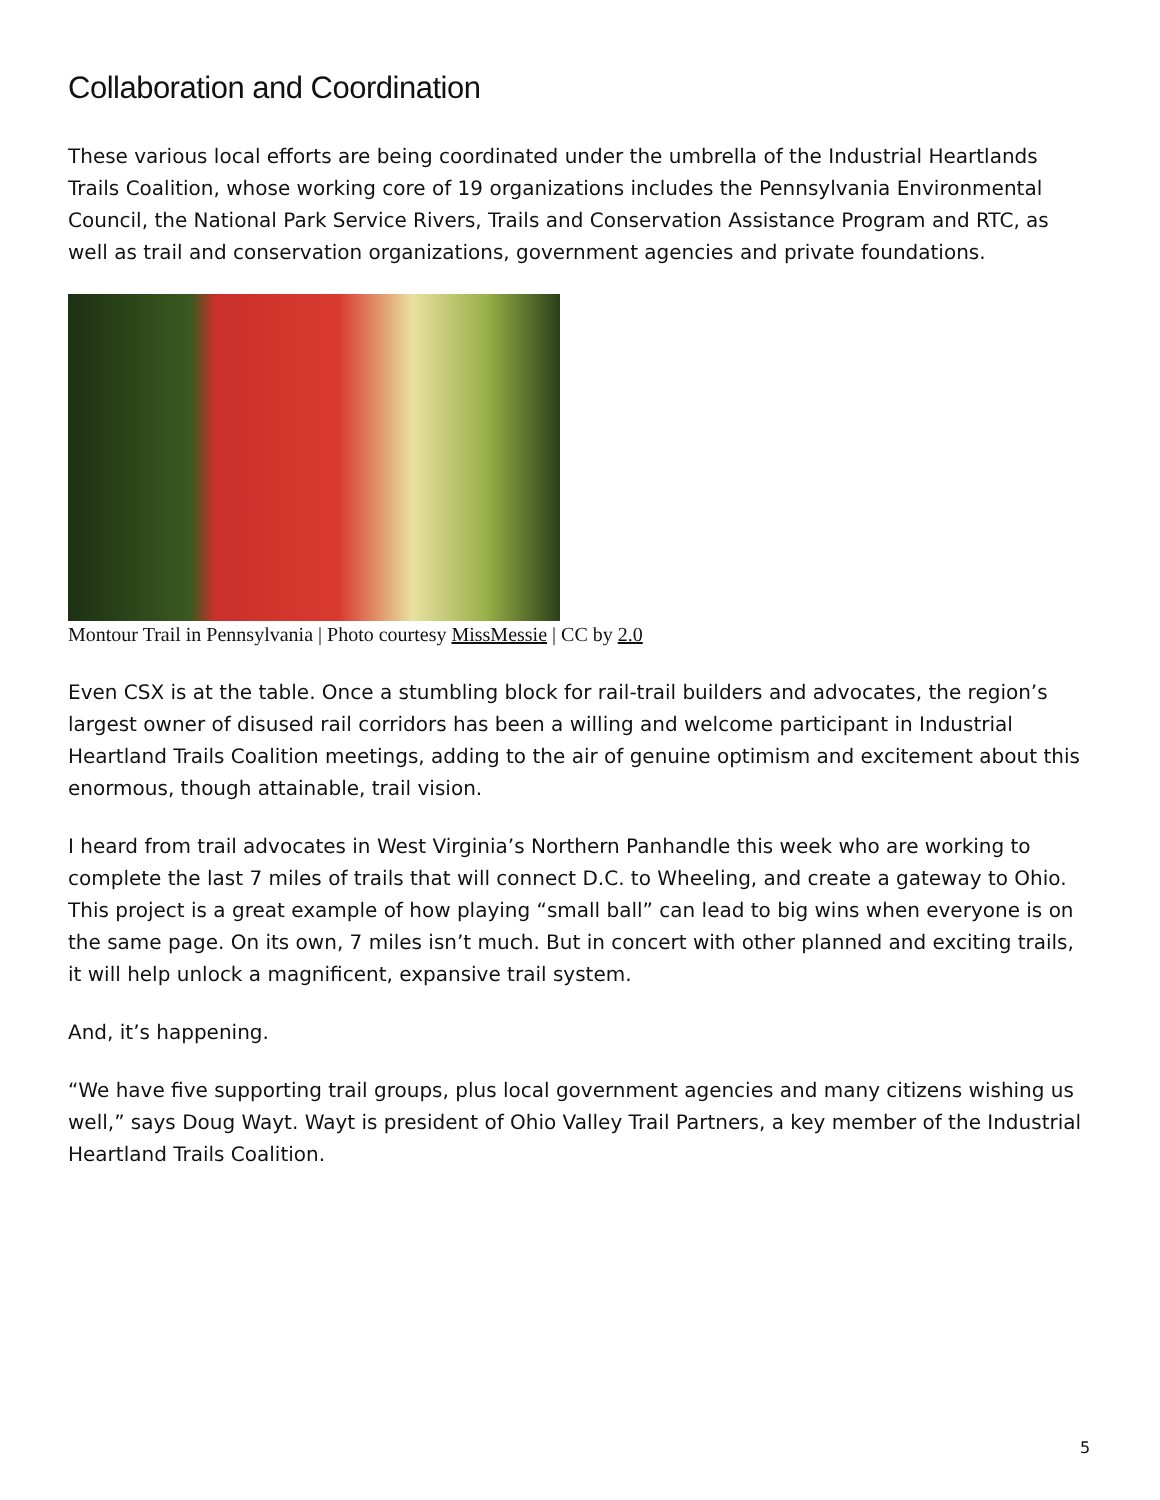Collaboration and Coordination
These various local efforts are being coordinated under the umbrella of the Industrial Heartlands Trails Coalition, whose working core of 19 organizations includes the Pennsylvania Environmental Council, the National Park Service Rivers, Trails and Conservation Assistance Program and RTC, as well as trail and conservation organizations, government agencies and private foundations.
Montour Trail in Pennsylvania | Photo courtesy MissMessie | CC by 2.0
Even CSX is at the table. Once a stumbling block for rail-trail builders and advocates, the region’s largest owner of disused rail corridors has been a willing and welcome participant in Industrial Heartland Trails Coalition meetings, adding to the air of genuine optimism and excitement about this enormous, though attainable, trail vision.
I heard from trail advocates in West Virginia’s Northern Panhandle this week who are working to complete the last 7 miles of trails that will connect D.C. to Wheeling, and create a gateway to Ohio. This project is a great example of how playing “small ball” can lead to big wins when everyone is on the same page. On its own, 7 miles isn’t much. But in concert with other planned and exciting trails, it will help unlock a magnificent, expansive trail system.
And, it’s happening.
“We have five supporting trail groups, plus local government agencies and many citizens wishing us well,” says Doug Wayt. Wayt is president of Ohio Valley Trail Partners, a key member of the Industrial Heartland Trails Coalition.
5